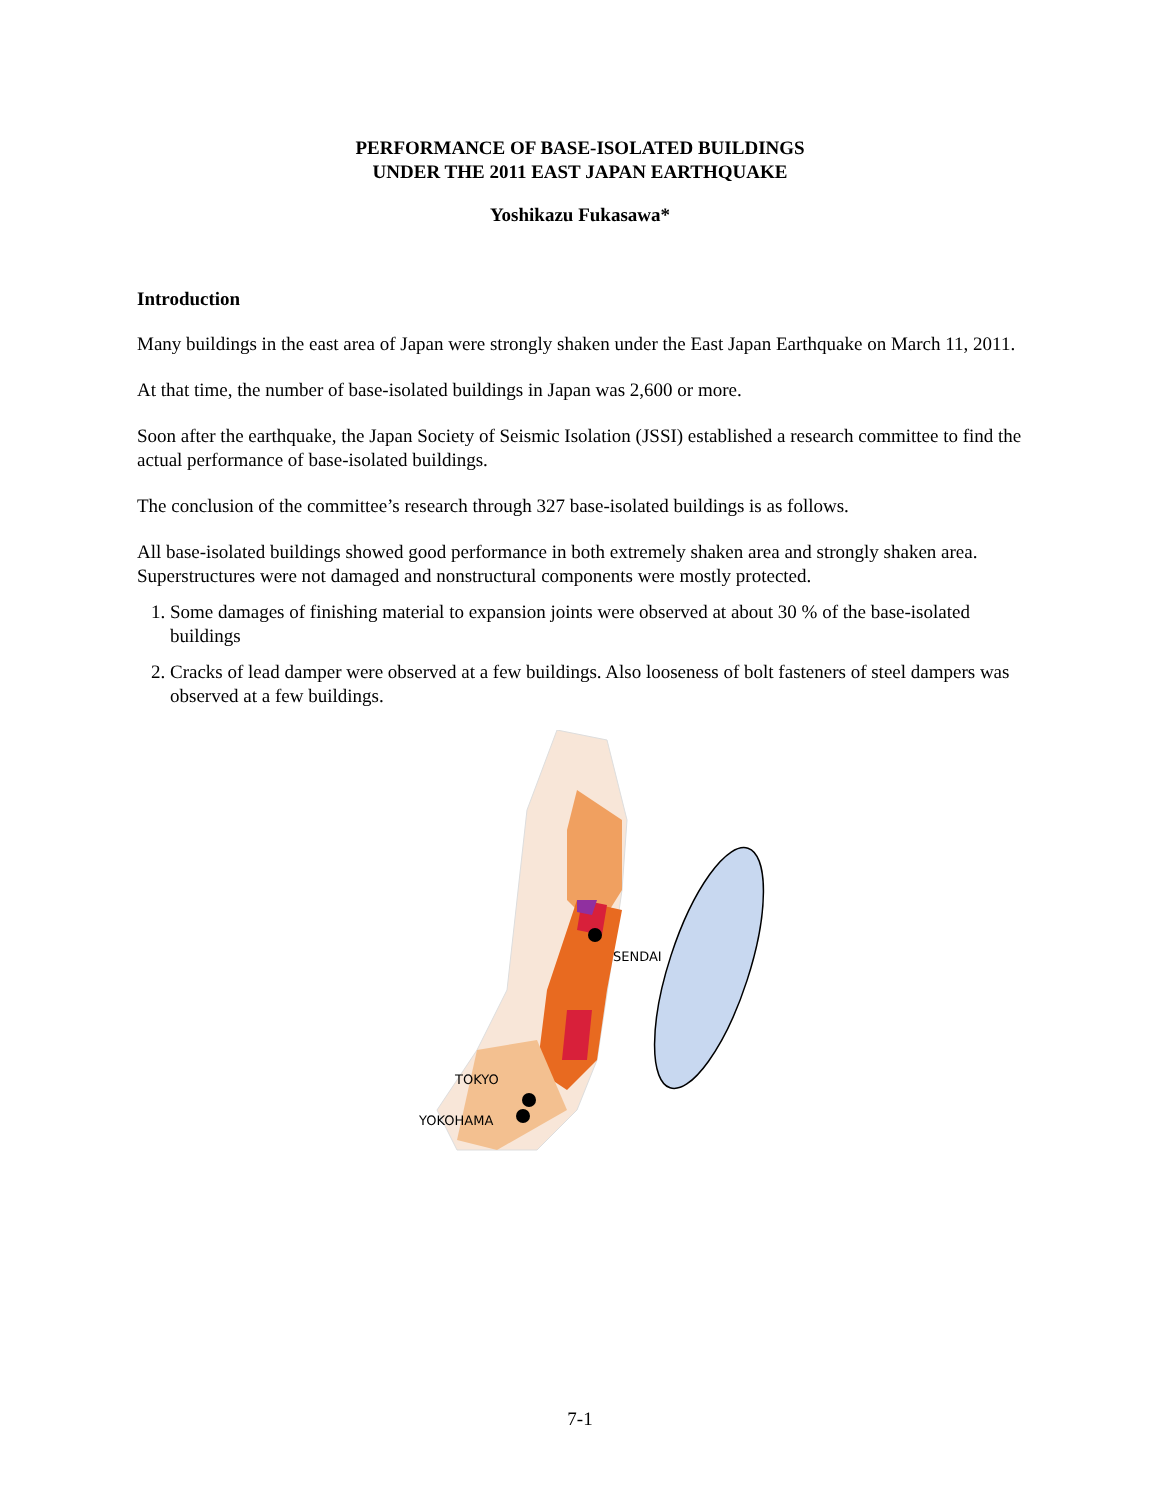PERFORMANCE OF BASE-ISOLATED BUILDINGS
UNDER THE 2011 EAST JAPAN EARTHQUAKE
Yoshikazu Fukasawa*
Introduction
Many buildings in the east area of Japan were strongly shaken under the East Japan Earthquake on March 11, 2011.
At that time, the number of base-isolated buildings in Japan was 2,600 or more.
Soon after the earthquake, the Japan Society of Seismic Isolation (JSSI) established a research committee to find the actual performance of base-isolated buildings.
The conclusion of the committee’s research through 327 base-isolated buildings is as follows.
All base-isolated buildings showed good performance in both extremely shaken area and strongly shaken area. Superstructures were not damaged and nonstructural components were mostly protected.
1. Some damages of finishing material to expansion joints were observed at about 30 % of the base-isolated buildings
2. Cracks of lead damper were observed at a few buildings. Also looseness of bolt fasteners of steel dampers was observed at a few buildings.
SENDAI
TOKYO
YOKOHAMA
7-1